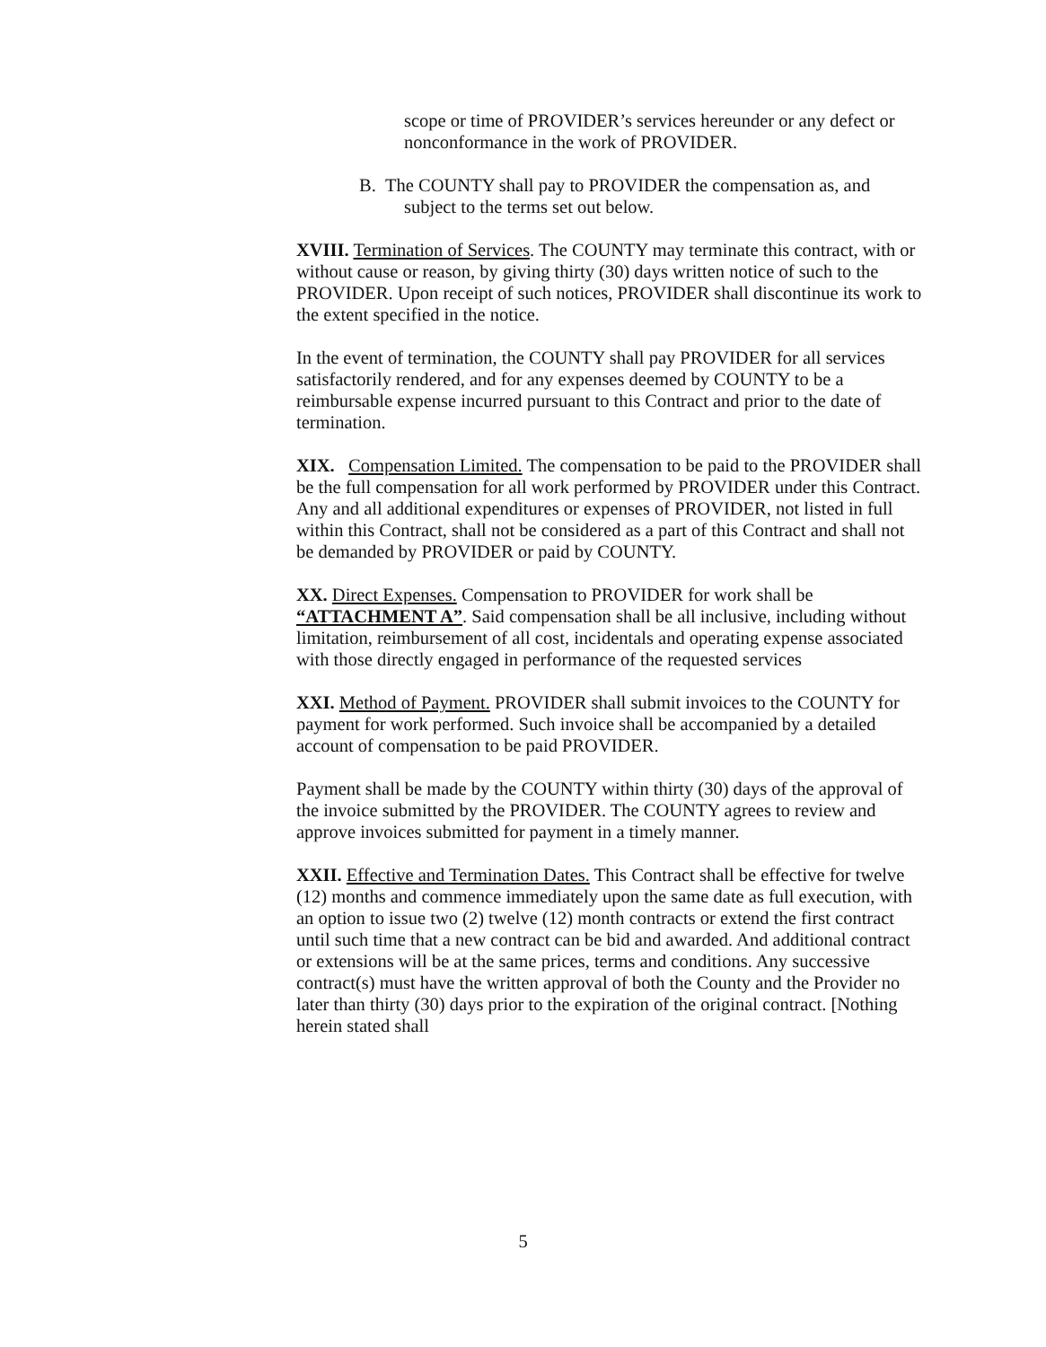scope or time of PROVIDER’s services hereunder or any defect or nonconformance in the work of PROVIDER.
B. The COUNTY shall pay to PROVIDER the compensation as, and subject to the terms set out below.
XVIII. Termination of Services. The COUNTY may terminate this contract, with or without cause or reason, by giving thirty (30) days written notice of such to the PROVIDER. Upon receipt of such notices, PROVIDER shall discontinue its work to the extent specified in the notice.
In the event of termination, the COUNTY shall pay PROVIDER for all services satisfactorily rendered, and for any expenses deemed by COUNTY to be a reimbursable expense incurred pursuant to this Contract and prior to the date of termination.
XIX. Compensation Limited. The compensation to be paid to the PROVIDER shall be the full compensation for all work performed by PROVIDER under this Contract. Any and all additional expenditures or expenses of PROVIDER, not listed in full within this Contract, shall not be considered as a part of this Contract and shall not be demanded by PROVIDER or paid by COUNTY.
XX. Direct Expenses. Compensation to PROVIDER for work shall be “ATTACHMENT A”. Said compensation shall be all inclusive, including without limitation, reimbursement of all cost, incidentals and operating expense associated with those directly engaged in performance of the requested services
XXI. Method of Payment. PROVIDER shall submit invoices to the COUNTY for payment for work performed. Such invoice shall be accompanied by a detailed account of compensation to be paid PROVIDER.
Payment shall be made by the COUNTY within thirty (30) days of the approval of the invoice submitted by the PROVIDER. The COUNTY agrees to review and approve invoices submitted for payment in a timely manner.
XXII. Effective and Termination Dates. This Contract shall be effective for twelve (12) months and commence immediately upon the same date as full execution, with an option to issue two (2) twelve (12) month contracts or extend the first contract until such time that a new contract can be bid and awarded. And additional contract or extensions will be at the same prices, terms and conditions. Any successive contract(s) must have the written approval of both the County and the Provider no later than thirty (30) days prior to the expiration of the original contract. [Nothing herein stated shall
5